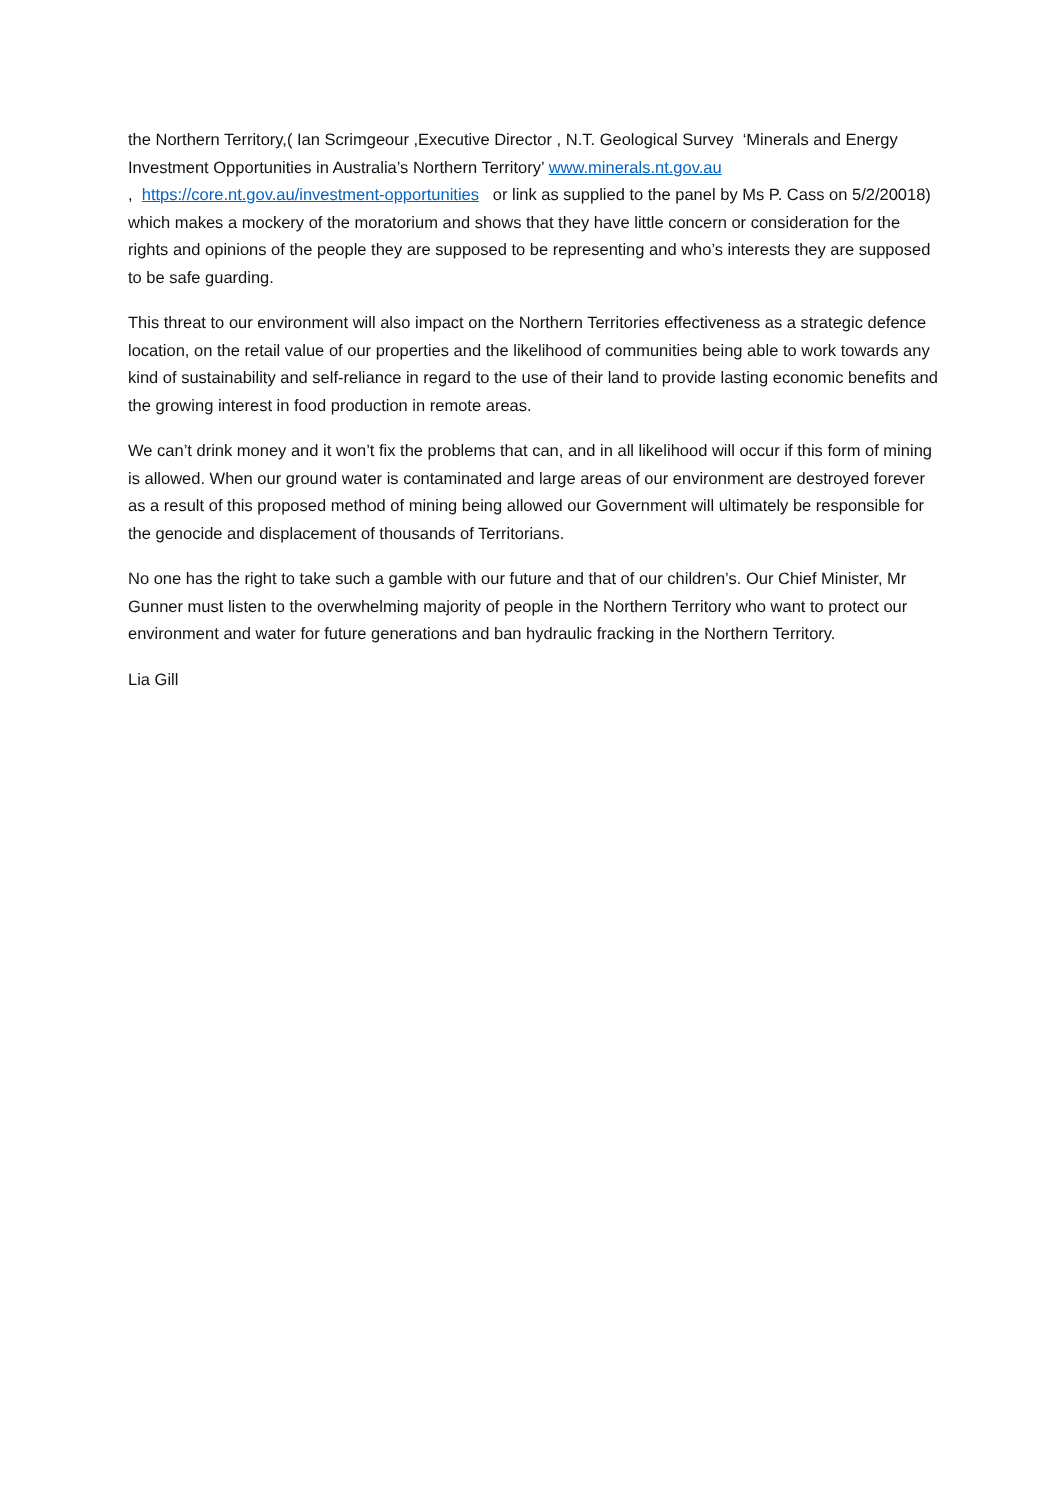the Northern Territory,( Ian Scrimgeour ,Executive Director , N.T. Geological Survey ‘Minerals and Energy Investment Opportunities in Australia’s Northern Territory’ www.minerals.nt.gov.au
, https://core.nt.gov.au/investment-opportunities or link as supplied to the panel by Ms P. Cass on 5/2/20018) which makes a mockery of the moratorium and shows that they have little concern or consideration for the rights and opinions of the people they are supposed to be representing and who’s interests they are supposed to be safe guarding.
This threat to our environment will also impact on the Northern Territories effectiveness as a strategic defence location, on the retail value of our properties and the likelihood of communities being able to work towards any kind of sustainability and self-reliance in regard to the use of their land to provide lasting economic benefits and the growing interest in food production in remote areas.
We can’t drink money and it won’t fix the problems that can, and in all likelihood will occur if this form of mining is allowed. When our ground water is contaminated and large areas of our environment are destroyed forever as a result of this proposed method of mining being allowed our Government will ultimately be responsible for the genocide and displacement of thousands of Territorians.
No one has the right to take such a gamble with our future and that of our children’s. Our Chief Minister, Mr Gunner must listen to the overwhelming majority of people in the Northern Territory who want to protect our environment and water for future generations and ban hydraulic fracking in the Northern Territory.
Lia Gill